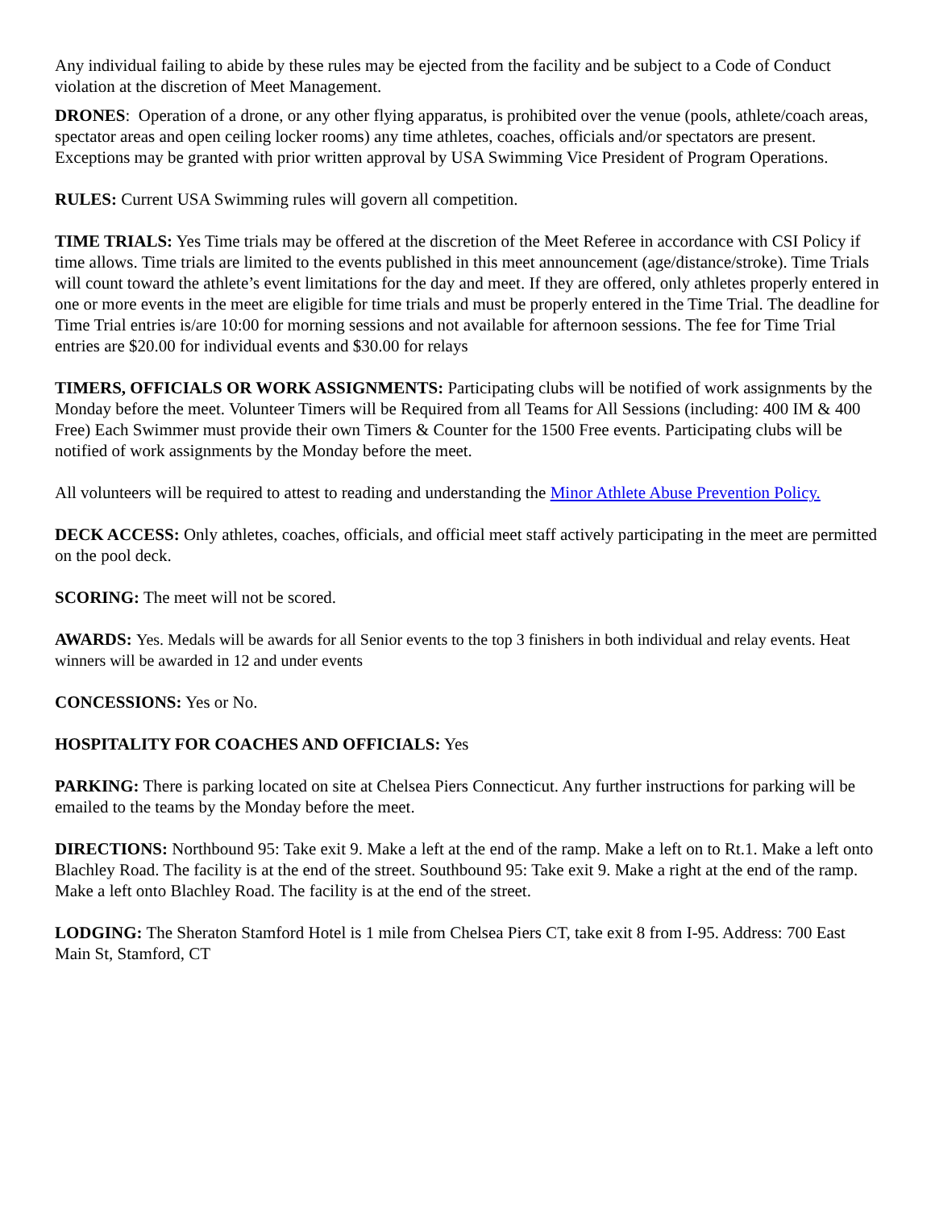Any individual failing to abide by these rules may be ejected from the facility and be subject to a Code of Conduct violation at the discretion of Meet Management.
DRONES: Operation of a drone, or any other flying apparatus, is prohibited over the venue (pools, athlete/coach areas, spectator areas and open ceiling locker rooms) any time athletes, coaches, officials and/or spectators are present. Exceptions may be granted with prior written approval by USA Swimming Vice President of Program Operations.
RULES: Current USA Swimming rules will govern all competition.
TIME TRIALS: Yes Time trials may be offered at the discretion of the Meet Referee in accordance with CSI Policy if time allows. Time trials are limited to the events published in this meet announcement (age/distance/stroke). Time Trials will count toward the athlete’s event limitations for the day and meet. If they are offered, only athletes properly entered in one or more events in the meet are eligible for time trials and must be properly entered in the Time Trial. The deadline for Time Trial entries is/are 10:00 for morning sessions and not available for afternoon sessions. The fee for Time Trial entries are $20.00 for individual events and $30.00 for relays
TIMERS, OFFICIALS OR WORK ASSIGNMENTS: Participating clubs will be notified of work assignments by the Monday before the meet. Volunteer Timers will be Required from all Teams for All Sessions (including: 400 IM & 400 Free) Each Swimmer must provide their own Timers & Counter for the 1500 Free events. Participating clubs will be notified of work assignments by the Monday before the meet.
All volunteers will be required to attest to reading and understanding the Minor Athlete Abuse Prevention Policy.
DECK ACCESS: Only athletes, coaches, officials, and official meet staff actively participating in the meet are permitted on the pool deck.
SCORING: The meet will not be scored.
AWARDS: Yes. Medals will be awards for all Senior events to the top 3 finishers in both individual and relay events. Heat winners will be awarded in 12 and under events
CONCESSIONS: Yes or No.
HOSPITALITY FOR COACHES AND OFFICIALS: Yes
PARKING: There is parking located on site at Chelsea Piers Connecticut. Any further instructions for parking will be emailed to the teams by the Monday before the meet.
DIRECTIONS: Northbound 95: Take exit 9. Make a left at the end of the ramp. Make a left on to Rt.1. Make a left onto Blachley Road. The facility is at the end of the street. Southbound 95: Take exit 9. Make a right at the end of the ramp. Make a left onto Blachley Road. The facility is at the end of the street.
LODGING: The Sheraton Stamford Hotel is 1 mile from Chelsea Piers CT, take exit 8 from I-95. Address: 700 East Main St, Stamford, CT